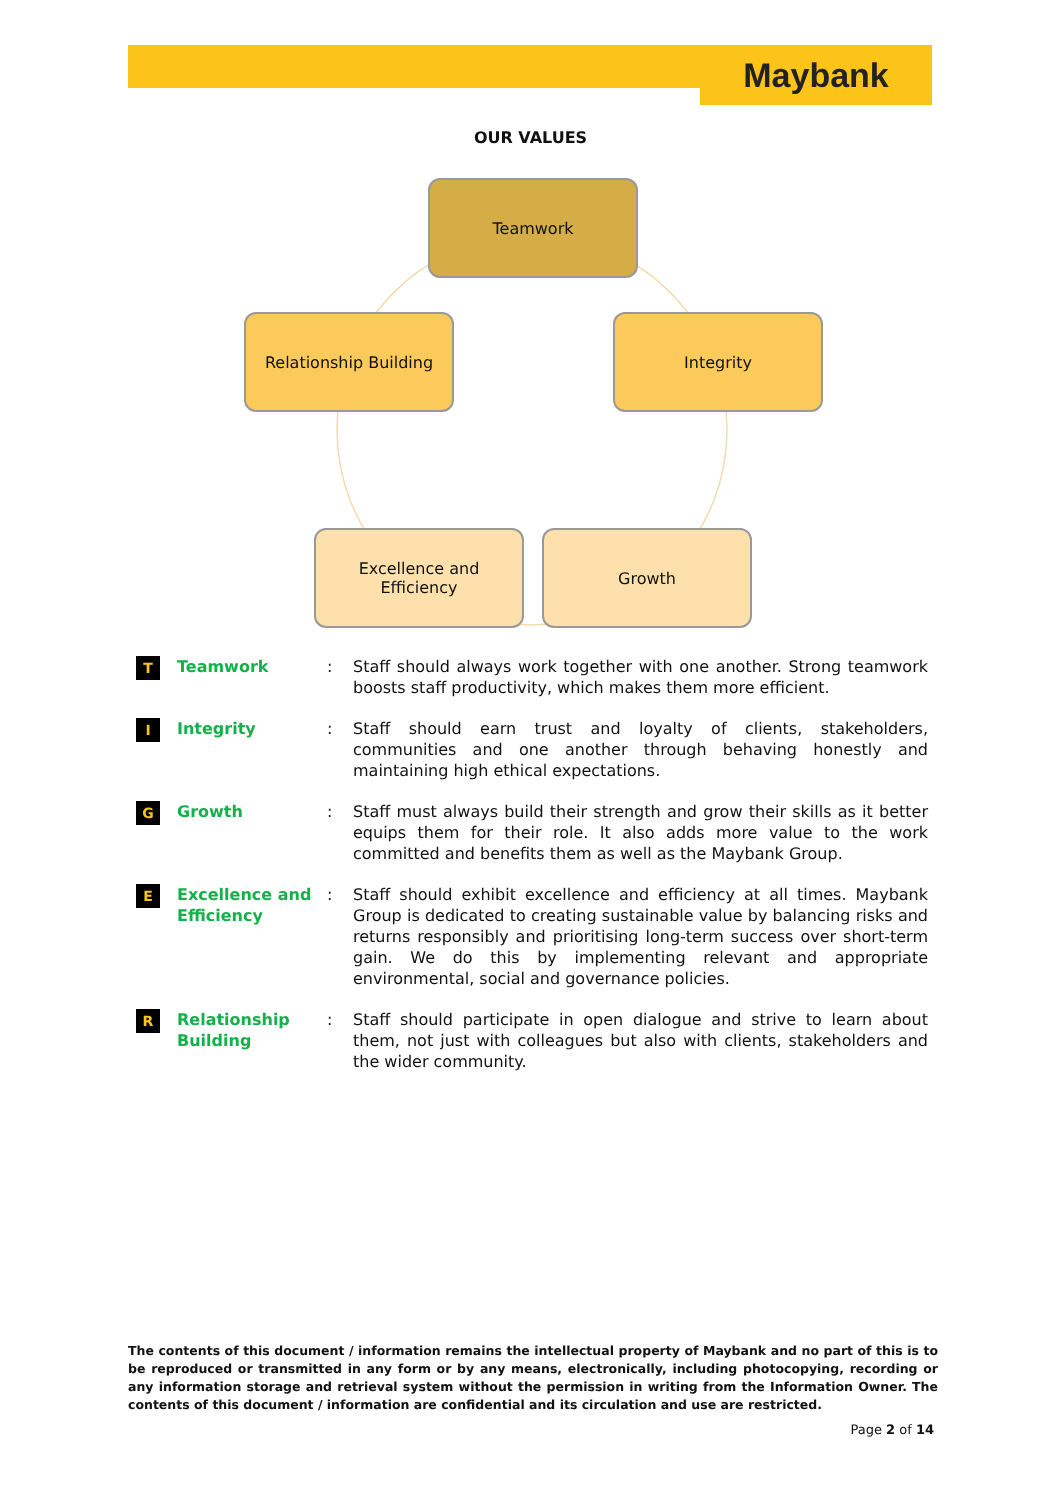Maybank
OUR VALUES
Teamwork
Relationship Building Integrity
Excellence and
Efficiency
Growth
T
Teamwork : Staff should always work together with one another. Strong teamwork boosts staff productivity, which makes them more efficient.
I
Integrity : Staff should earn trust and loyalty of clients, stakeholders, communities and one another through behaving honestly and maintaining high ethical expectations.
G
Growth : Staff must always build their strength and grow their skills as it better equips them for their role. It also adds more value to the work committed and benefits them as well as the Maybank Group.
E
Excellence and Efficiency
: Staff should exhibit excellence and efficiency at all times. Maybank Group is dedicated to creating sustainable value by balancing risks and returns responsibly and prioritising long-term success over short-term gain. We do this by implementing relevant and appropriate environmental, social and governance policies.
R
Relationship Building
: Staff should participate in open dialogue and strive to learn about them, not just with colleagues but also with clients, stakeholders and the wider community.
The contents of this document / information remains the intellectual property of Maybank and no part of this is to be reproduced or transmitted in any form or by any means, electronically, including photocopying, recording or any information storage and retrieval system without the permission in writing from the Information Owner. The contents of this document / information are confidential and its circulation and use are restricted.
Page 2 of 14